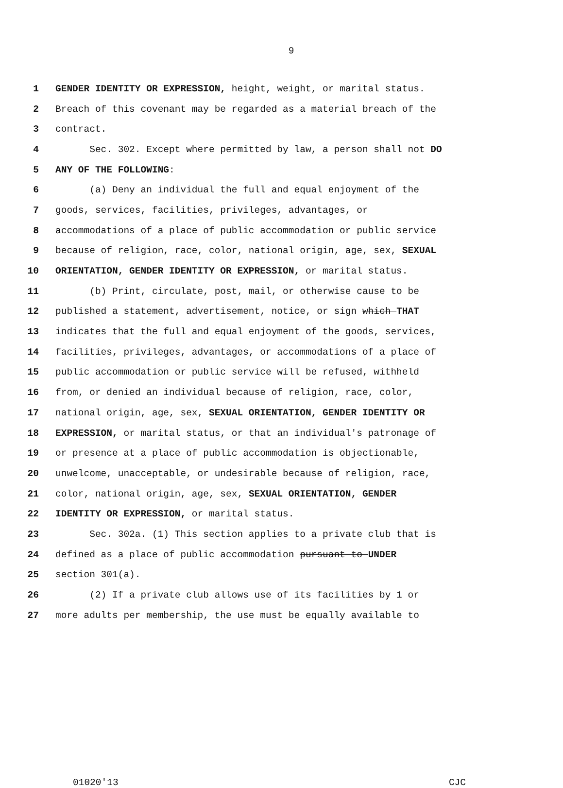9
1 GENDER IDENTITY OR EXPRESSION, height, weight, or marital status.
2 Breach of this covenant may be regarded as a material breach of the
3 contract.
4 Sec. 302. Except where permitted by law, a person shall not DO
5 ANY OF THE FOLLOWING:
6 (a) Deny an individual the full and equal enjoyment of the
7 goods, services, facilities, privileges, advantages, or
8 accommodations of a place of public accommodation or public service
9 because of religion, race, color, national origin, age, sex, SEXUAL
10 ORIENTATION, GENDER IDENTITY OR EXPRESSION, or marital status.
11 (b) Print, circulate, post, mail, or otherwise cause to be
12 published a statement, advertisement, notice, or sign which THAT
13 indicates that the full and equal enjoyment of the goods, services,
14 facilities, privileges, advantages, or accommodations of a place of
15 public accommodation or public service will be refused, withheld
16 from, or denied an individual because of religion, race, color,
17 national origin, age, sex, SEXUAL ORIENTATION, GENDER IDENTITY OR
18 EXPRESSION, or marital status, or that an individual's patronage of
19 or presence at a place of public accommodation is objectionable,
20 unwelcome, unacceptable, or undesirable because of religion, race,
21 color, national origin, age, sex, SEXUAL ORIENTATION, GENDER
22 IDENTITY OR EXPRESSION, or marital status.
23 Sec. 302a. (1) This section applies to a private club that is
24 defined as a place of public accommodation pursuant to UNDER
25 section 301(a).
26 (2) If a private club allows use of its facilities by 1 or
27 more adults per membership, the use must be equally available to
01020'13 CJC